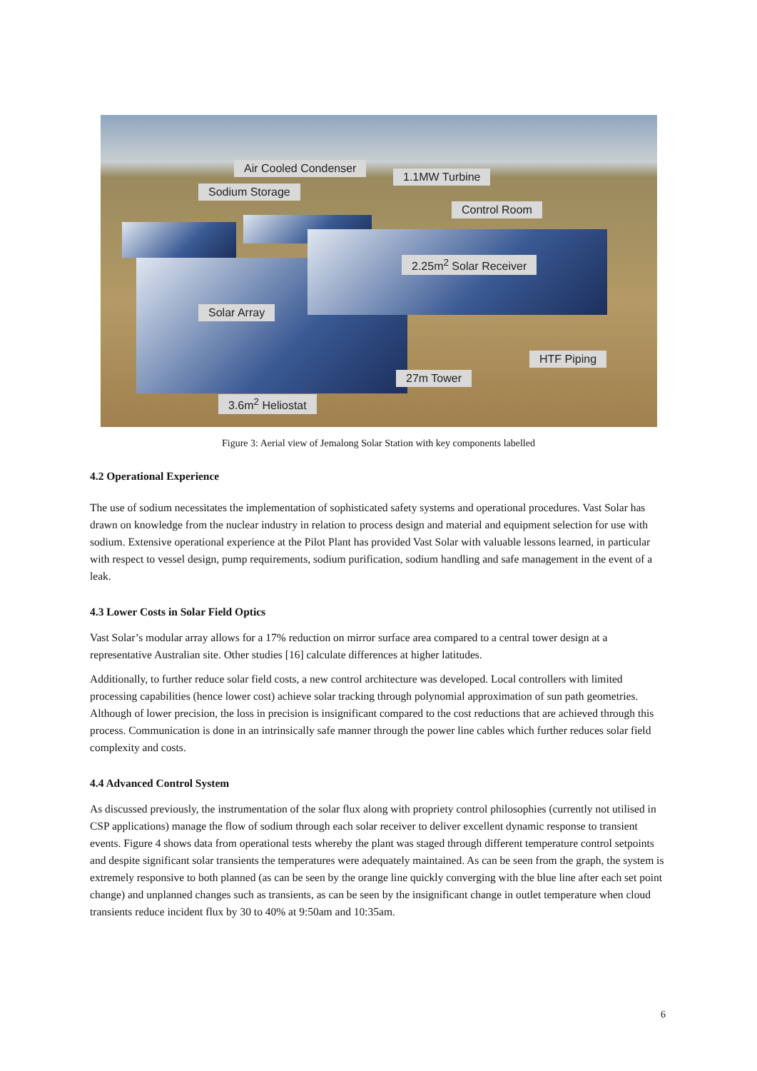Air Cooled Condenser
1.1MW Turbine
Sodium Storage
Control Room
2.25m<sup>2</sup> Solar Receiver
Solar Array
HTF Piping
27m Tower
3.6m<sup>2</sup> Heliostat
Figure 3: Aerial view of Jemalong Solar Station with key components labelled
4.2 Operational Experience
The use of sodium necessitates the implementation of sophisticated safety systems and operational procedures. Vast Solar has drawn on knowledge from the nuclear industry in relation to process design and material and equipment selection for use with sodium. Extensive operational experience at the Pilot Plant has provided Vast Solar with valuable lessons learned, in particular with respect to vessel design, pump requirements, sodium purification, sodium handling and safe management in the event of a leak.
4.3 Lower Costs in Solar Field Optics
Vast Solar’s modular array allows for a 17% reduction on mirror surface area compared to a central tower design at a representative Australian site. Other studies [16] calculate differences at higher latitudes.
Additionally, to further reduce solar field costs, a new control architecture was developed. Local controllers with limited processing capabilities (hence lower cost) achieve solar tracking through polynomial approximation of sun path geometries. Although of lower precision, the loss in precision is insignificant compared to the cost reductions that are achieved through this process. Communication is done in an intrinsically safe manner through the power line cables which further reduces solar field complexity and costs.
4.4 Advanced Control System
As discussed previously, the instrumentation of the solar flux along with propriety control philosophies (currently not utilised in CSP applications) manage the flow of sodium through each solar receiver to deliver excellent dynamic response to transient events. Figure 4 shows data from operational tests whereby the plant was staged through different temperature control setpoints and despite significant solar transients the temperatures were adequately maintained. As can be seen from the graph, the system is extremely responsive to both planned (as can be seen by the orange line quickly converging with the blue line after each set point change) and unplanned changes such as transients, as can be seen by the insignificant change in outlet temperature when cloud transients reduce incident flux by 30 to 40% at 9:50am and 10:35am.
6